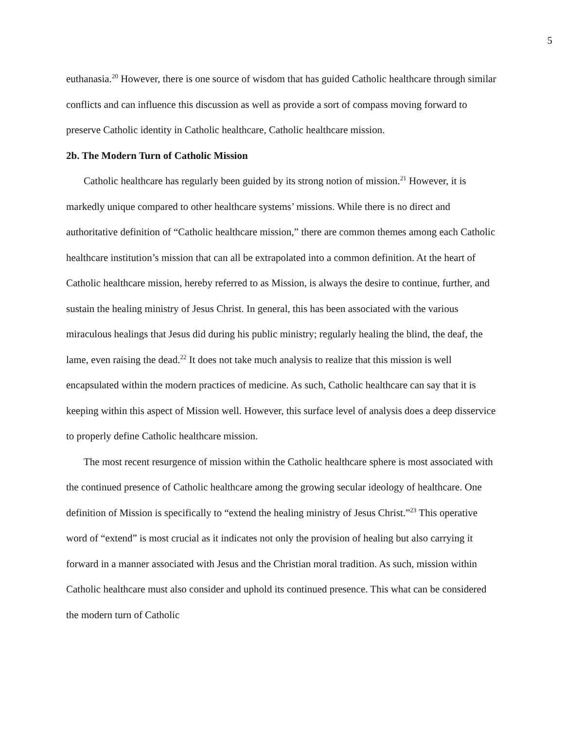5
euthanasia.<sup>20</sup> However, there is one source of wisdom that has guided Catholic healthcare through similar conflicts and can influence this discussion as well as provide a sort of compass moving forward to preserve Catholic identity in Catholic healthcare, Catholic healthcare mission.
2b. The Modern Turn of Catholic Mission
Catholic healthcare has regularly been guided by its strong notion of mission.<sup>21</sup> However, it is markedly unique compared to other healthcare systems’ missions. While there is no direct and authoritative definition of “Catholic healthcare mission,” there are common themes among each Catholic healthcare institution’s mission that can all be extrapolated into a common definition. At the heart of Catholic healthcare mission, hereby referred to as Mission, is always the desire to continue, further, and sustain the healing ministry of Jesus Christ. In general, this has been associated with the various miraculous healings that Jesus did during his public ministry; regularly healing the blind, the deaf, the lame, even raising the dead.<sup>22</sup> It does not take much analysis to realize that this mission is well encapsulated within the modern practices of medicine. As such, Catholic healthcare can say that it is keeping within this aspect of Mission well. However, this surface level of analysis does a deep disservice to properly define Catholic healthcare mission.
The most recent resurgence of mission within the Catholic healthcare sphere is most associated with the continued presence of Catholic healthcare among the growing secular ideology of healthcare. One definition of Mission is specifically to “extend the healing ministry of Jesus Christ.”<sup>23</sup> This operative word of “extend” is most crucial as it indicates not only the provision of healing but also carrying it forward in a manner associated with Jesus and the Christian moral tradition. As such, mission within Catholic healthcare must also consider and uphold its continued presence. This what can be considered the modern turn of Catholic